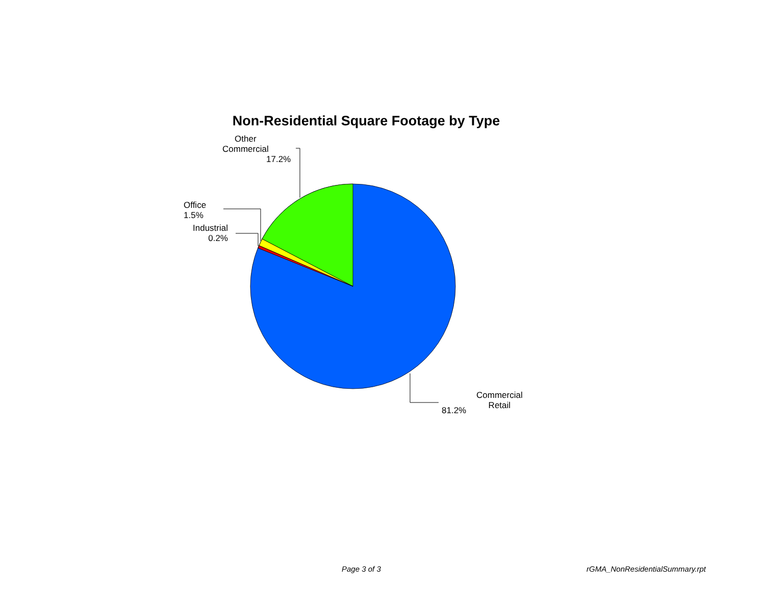Non-Residential Square Footage by Type
Other
Commercial
17.2%
Office
1.5%
Industrial
0.2%
Commercial
Retail
81.2%
Page 3 of 3 rGMA_NonResidentialSummary.rpt